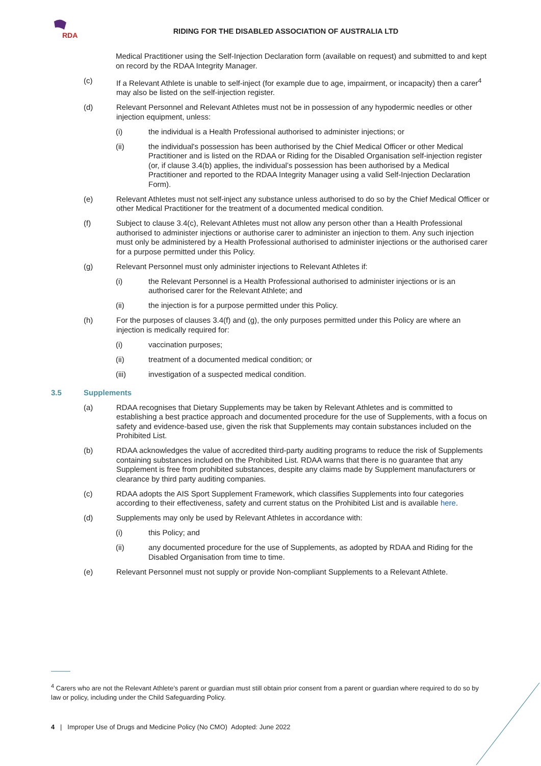RDA
RIDING FOR THE DISABLED ASSOCIATION OF AUSTRALIA LTD
Medical Practitioner using the Self-Injection Declaration form (available on request) and submitted to and kept on record by the RDAA Integrity Manager.
(c) If a Relevant Athlete is unable to self-inject (for example due to age, impairment, or incapacity) then a carer<sup>4</sup> may also be listed on the self-injection register.
(d) Relevant Personnel and Relevant Athletes must not be in possession of any hypodermic needles or other injection equipment, unless:
(i) the individual is a Health Professional authorised to administer injections; or
(ii) the individual's possession has been authorised by the Chief Medical Officer or other Medical Practitioner and is listed on the RDAA or Riding for the Disabled Organisation self-injection register (or, if clause 3.4(b) applies, the individual’s possession has been authorised by a Medical Practitioner and reported to the RDAA Integrity Manager using a valid Self-Injection Declaration Form).
(e) Relevant Athletes must not self-inject any substance unless authorised to do so by the Chief Medical Officer or other Medical Practitioner for the treatment of a documented medical condition.
(f) Subject to clause 3.4(c), Relevant Athletes must not allow any person other than a Health Professional authorised to administer injections or authorise carer to administer an injection to them. Any such injection must only be administered by a Health Professional authorised to administer injections or the authorised carer for a purpose permitted under this Policy.
(g) Relevant Personnel must only administer injections to Relevant Athletes if:
(i) the Relevant Personnel is a Health Professional authorised to administer injections or is an authorised carer for the Relevant Athlete; and
(ii) the injection is for a purpose permitted under this Policy.
(h) For the purposes of clauses 3.4(f) and (g), the only purposes permitted under this Policy are where an injection is medically required for:
(i) vaccination purposes;
(ii) treatment of a documented medical condition; or
(iii) investigation of a suspected medical condition.
3.5 Supplements
(a) RDAA recognises that Dietary Supplements may be taken by Relevant Athletes and is committed to establishing a best practice approach and documented procedure for the use of Supplements, with a focus on safety and evidence-based use, given the risk that Supplements may contain substances included on the Prohibited List.
(b) RDAA acknowledges the value of accredited third-party auditing programs to reduce the risk of Supplements containing substances included on the Prohibited List. RDAA warns that there is no guarantee that any Supplement is free from prohibited substances, despite any claims made by Supplement manufacturers or clearance by third party auditing companies.
(c) RDAA adopts the AIS Sport Supplement Framework, which classifies Supplements into four categories according to their effectiveness, safety and current status on the Prohibited List and is available here.
(d) Supplements may only be used by Relevant Athletes in accordance with:
(i) this Policy; and
(ii) any documented procedure for the use of Supplements, as adopted by RDAA and Riding for the Disabled Organisation from time to time.
(e) Relevant Personnel must not supply or provide Non-compliant Supplements to a Relevant Athlete.
<sup>4</sup> Carers who are not the Relevant Athlete’s parent or guardian must still obtain prior consent from a parent or guardian where required to do so by law or policy, including under the Child Safeguarding Policy.
4 | Improper Use of Drugs and Medicine Policy (No CMO) Adopted: June 2022